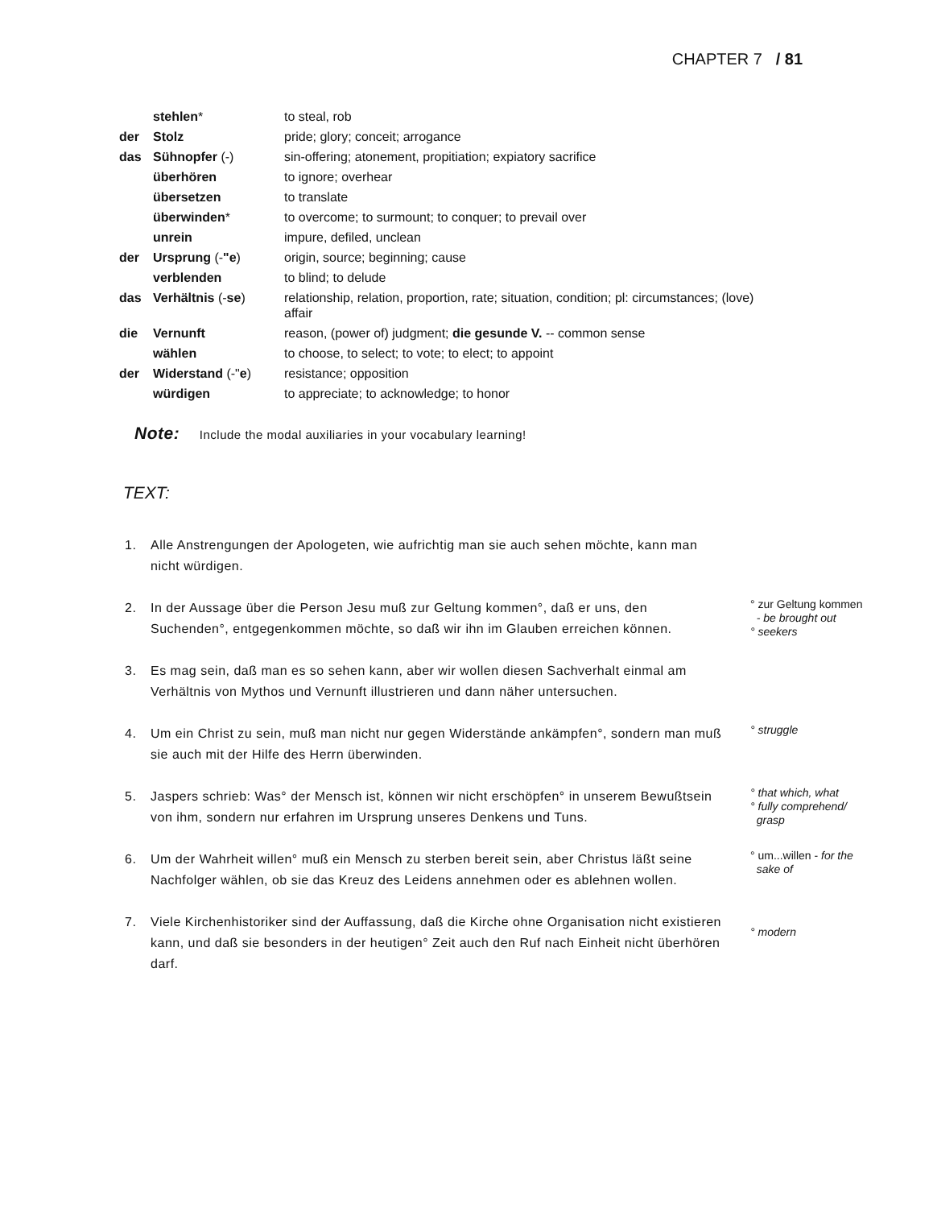CHAPTER 7 / 81
| | stehlen * | to steal, rob |
| der | Stolz | pride; glory; conceit; arrogance |
| das | Sühnopfer (-) | sin-offering; atonement, propitiation; expiatory sacrifice |
| | überhören | to ignore; overhear |
| | übersetzen | to translate |
| | überwinden * | to overcome; to surmount; to conquer; to prevail over |
| | unrein | impure, defiled, unclean |
| der | Ursprung (- "e ) | origin, source; beginning; cause |
| | verblenden | to blind; to delude |
| das | Verhältnis (- se ) | relationship, relation, proportion, rate; situation, condition; pl: circumstances; (love) affair |
| die | Vernunft | reason, (power of) judgment; die gesunde V. -- common sense |
| | wählen | to choose, to select; to vote; to elect; to appoint |
| der | Widerstand (-" e ) | resistance; opposition |
| | würdigen | to appreciate; to acknowledge; to honor |
Note: Include the modal auxiliaries in your vocabulary learning!
TEXT:
1. Alle Anstrengungen der Apologeten, wie aufrichtig man sie auch sehen möchte, kann man nicht würdigen.
2. In der Aussage über die Person Jesu muß zur Geltung kommen°, daß er uns, den Suchenden°, entgegenkommen möchte, so daß wir ihn im Glauben erreichen können.
° zur Geltung kommen
- be brought out
° seekers
3. Es mag sein, daß man es so sehen kann, aber wir wollen diesen Sachverhalt einmal am Verhältnis von Mythos und Vernunft illustrieren und dann näher untersuchen.
4. Um ein Christ zu sein, muß man nicht nur gegen Widerstände ankämpfen°, sondern man muß sie auch mit der Hilfe des Herrn überwinden.
° struggle
5. Jaspers schrieb: Was° der Mensch ist, können wir nicht erschöpfen° in unserem Bewußtsein von ihm, sondern nur erfahren im Ursprung unseres Denkens und Tuns.
° that which, what
° fully comprehend/
grasp
6. Um der Wahrheit willen° muß ein Mensch zu sterben bereit sein, aber Christus läßt seine Nachfolger wählen, ob sie das Kreuz des Leidens annehmen oder es ablehnen wollen.
° um...willen - for the
sake of
7. Viele Kirchenhistoriker sind der Auffassung, daß die Kirche ohne Organisation nicht existieren kann, und daß sie besonders in der heutigen° Zeit auch den Ruf nach Einheit nicht überhören darf.
° modern